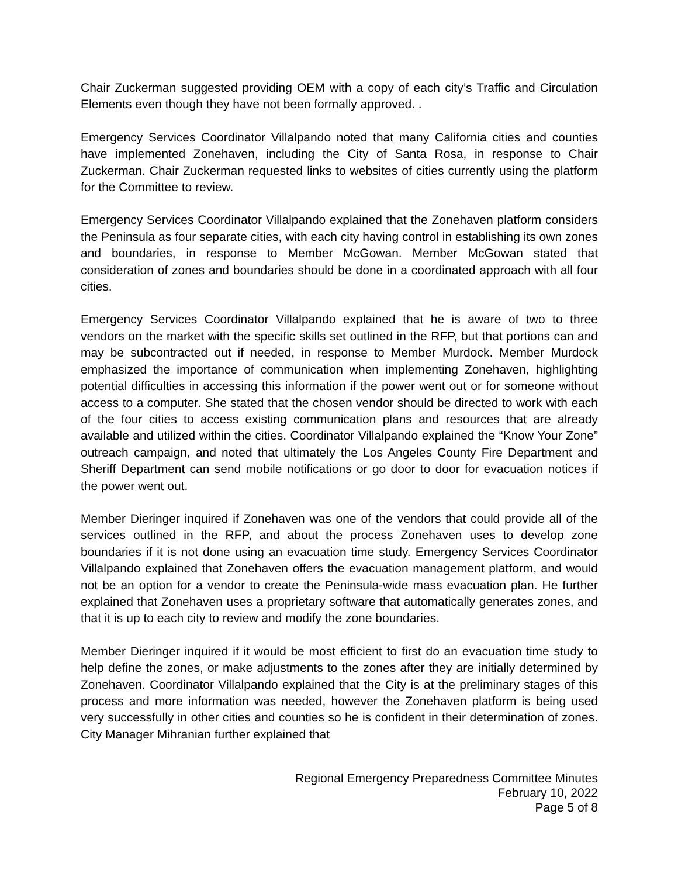Chair Zuckerman suggested providing OEM with a copy of each city’s Traffic and Circulation Elements even though they have not been formally approved. .
Emergency Services Coordinator Villalpando noted that many California cities and counties have implemented Zonehaven, including the City of Santa Rosa, in response to Chair Zuckerman. Chair Zuckerman requested links to websites of cities currently using the platform for the Committee to review.
Emergency Services Coordinator Villalpando explained that the Zonehaven platform considers the Peninsula as four separate cities, with each city having control in establishing its own zones and boundaries, in response to Member McGowan. Member McGowan stated that consideration of zones and boundaries should be done in a coordinated approach with all four cities.
Emergency Services Coordinator Villalpando explained that he is aware of two to three vendors on the market with the specific skills set outlined in the RFP, but that portions can and may be subcontracted out if needed, in response to Member Murdock. Member Murdock emphasized the importance of communication when implementing Zonehaven, highlighting potential difficulties in accessing this information if the power went out or for someone without access to a computer. She stated that the chosen vendor should be directed to work with each of the four cities to access existing communication plans and resources that are already available and utilized within the cities. Coordinator Villalpando explained the “Know Your Zone” outreach campaign, and noted that ultimately the Los Angeles County Fire Department and Sheriff Department can send mobile notifications or go door to door for evacuation notices if the power went out.
Member Dieringer inquired if Zonehaven was one of the vendors that could provide all of the services outlined in the RFP, and about the process Zonehaven uses to develop zone boundaries if it is not done using an evacuation time study. Emergency Services Coordinator Villalpando explained that Zonehaven offers the evacuation management platform, and would not be an option for a vendor to create the Peninsula-wide mass evacuation plan. He further explained that Zonehaven uses a proprietary software that automatically generates zones, and that it is up to each city to review and modify the zone boundaries.
Member Dieringer inquired if it would be most efficient to first do an evacuation time study to help define the zones, or make adjustments to the zones after they are initially determined by Zonehaven. Coordinator Villalpando explained that the City is at the preliminary stages of this process and more information was needed, however the Zonehaven platform is being used very successfully in other cities and counties so he is confident in their determination of zones. City Manager Mihranian further explained that
Regional Emergency Preparedness Committee Minutes
February 10, 2022
Page 5 of 8